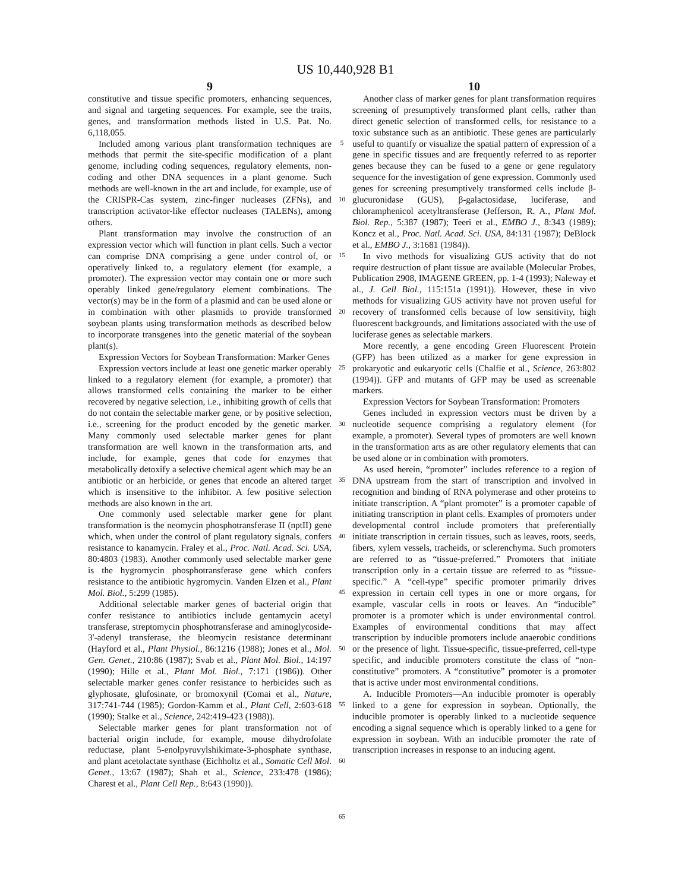US 10,440,928 B1
9
constitutive and tissue specific promoters, enhancing sequences, and signal and targeting sequences. For example, see the traits, genes, and transformation methods listed in U.S. Pat. No. 6,118,055.
Included among various plant transformation techniques are methods that permit the site-specific modification of a plant genome, including coding sequences, regulatory elements, non-coding and other DNA sequences in a plant genome. Such methods are well-known in the art and include, for example, use of the CRISPR-Cas system, zinc-finger nucleases (ZFNs), and transcription activator-like effector nucleases (TALENs), among others.
Plant transformation may involve the construction of an expression vector which will function in plant cells. Such a vector can comprise DNA comprising a gene under control of, or operatively linked to, a regulatory element (for example, a promoter). The expression vector may contain one or more such operably linked gene/regulatory element combinations. The vector(s) may be in the form of a plasmid and can be used alone or in combination with other plasmids to provide transformed soybean plants using transformation methods as described below to incorporate transgenes into the genetic material of the soybean plant(s).
Expression Vectors for Soybean Transformation: Marker Genes
Expression vectors include at least one genetic marker operably linked to a regulatory element (for example, a promoter) that allows transformed cells containing the marker to be either recovered by negative selection, i.e., inhibiting growth of cells that do not contain the selectable marker gene, or by positive selection, i.e., screening for the product encoded by the genetic marker. Many commonly used selectable marker genes for plant transformation are well known in the transformation arts, and include, for example, genes that code for enzymes that metabolically detoxify a selective chemical agent which may be an antibiotic or an herbicide, or genes that encode an altered target which is insensitive to the inhibitor. A few positive selection methods are also known in the art.
One commonly used selectable marker gene for plant transformation is the neomycin phosphotransferase II (nptII) gene which, when under the control of plant regulatory signals, confers resistance to kanamycin. Fraley et al., Proc. Natl. Acad. Sci. USA, 80:4803 (1983). Another commonly used selectable marker gene is the hygromycin phosphotransferase gene which confers resistance to the antibiotic hygromycin. Vanden Elzen et al., Plant Mol. Biol., 5:299 (1985).
Additional selectable marker genes of bacterial origin that confer resistance to antibiotics include gentamycin acetyl transferase, streptomycin phosphotransferase and aminoglycoside-3'-adenyl transferase, the bleomycin resistance determinant (Hayford et al., Plant Physiol., 86:1216 (1988); Jones et al., Mol. Gen. Genet., 210:86 (1987); Svab et al., Plant Mol. Biol., 14:197 (1990); Hille et al., Plant Mol. Biol., 7:171 (1986)). Other selectable marker genes confer resistance to herbicides such as glyphosate, glufosinate, or bromoxynil (Comai et al., Nature, 317:741-744 (1985); Gordon-Kamm et al., Plant Cell, 2:603-618 (1990); Stalke et al., Science, 242:419-423 (1988)).
Selectable marker genes for plant transformation not of bacterial origin include, for example, mouse dihydrofolate reductase, plant 5-enolpyruvylshikimate-3-phosphate synthase, and plant acetolactate synthase (Eichholtz et al., Somatic Cell Mol. Genet., 13:67 (1987); Shah et al., Science, 233:478 (1986); Charest et al., Plant Cell Rep., 8:643 (1990)).
5
10
15
20
25
30
35
40
45
50
55
60
65
10
Another class of marker genes for plant transformation requires screening of presumptively transformed plant cells, rather than direct genetic selection of transformed cells, for resistance to a toxic substance such as an antibiotic. These genes are particularly useful to quantify or visualize the spatial pattern of expression of a gene in specific tissues and are frequently referred to as reporter genes because they can be fused to a gene or gene regulatory sequence for the investigation of gene expression. Commonly used genes for screening presumptively transformed cells include β-glucuronidase (GUS), β-galactosidase, luciferase, and chloramphenicol acetyltransferase (Jefferson, R. A., Plant Mol. Biol. Rep., 5:387 (1987); Teeri et al., EMBO J., 8:343 (1989); Koncz et al., Proc. Natl. Acad. Sci. USA, 84:131 (1987); DeBlock et al., EMBO J., 3:1681 (1984)).
In vivo methods for visualizing GUS activity that do not require destruction of plant tissue are available (Molecular Probes, Publication 2908, IMAGENE GREEN, pp. 1-4 (1993); Naleway et al., J. Cell Biol., 115:151a (1991)). However, these in vivo methods for visualizing GUS activity have not proven useful for recovery of transformed cells because of low sensitivity, high fluorescent backgrounds, and limitations associated with the use of luciferase genes as selectable markers.
More recently, a gene encoding Green Fluorescent Protein (GFP) has been utilized as a marker for gene expression in prokaryotic and eukaryotic cells (Chalfie et al., Science, 263:802 (1994)). GFP and mutants of GFP may be used as screenable markers.
Expression Vectors for Soybean Transformation: Promoters
Genes included in expression vectors must be driven by a nucleotide sequence comprising a regulatory element (for example, a promoter). Several types of promoters are well known in the transformation arts as are other regulatory elements that can be used alone or in combination with promoters.
As used herein, “promoter” includes reference to a region of DNA upstream from the start of transcription and involved in recognition and binding of RNA polymerase and other proteins to initiate transcription. A “plant promoter” is a promoter capable of initiating transcription in plant cells. Examples of promoters under developmental control include promoters that preferentially initiate transcription in certain tissues, such as leaves, roots, seeds, fibers, xylem vessels, tracheids, or sclerenchyma. Such promoters are referred to as “tissue-preferred.” Promoters that initiate transcription only in a certain tissue are referred to as “tissue-specific.” A “cell-type” specific promoter primarily drives expression in certain cell types in one or more organs, for example, vascular cells in roots or leaves. An “inducible” promoter is a promoter which is under environmental control. Examples of environmental conditions that may affect transcription by inducible promoters include anaerobic conditions or the presence of light. Tissue-specific, tissue-preferred, cell-type specific, and inducible promoters constitute the class of “non-constitutive” promoters. A “constitutive” promoter is a promoter that is active under most environmental conditions.
A. Inducible Promoters—An inducible promoter is operably linked to a gene for expression in soybean. Optionally, the inducible promoter is operably linked to a nucleotide sequence encoding a signal sequence which is operably linked to a gene for expression in soybean. With an inducible promoter the rate of transcription increases in response to an inducing agent.